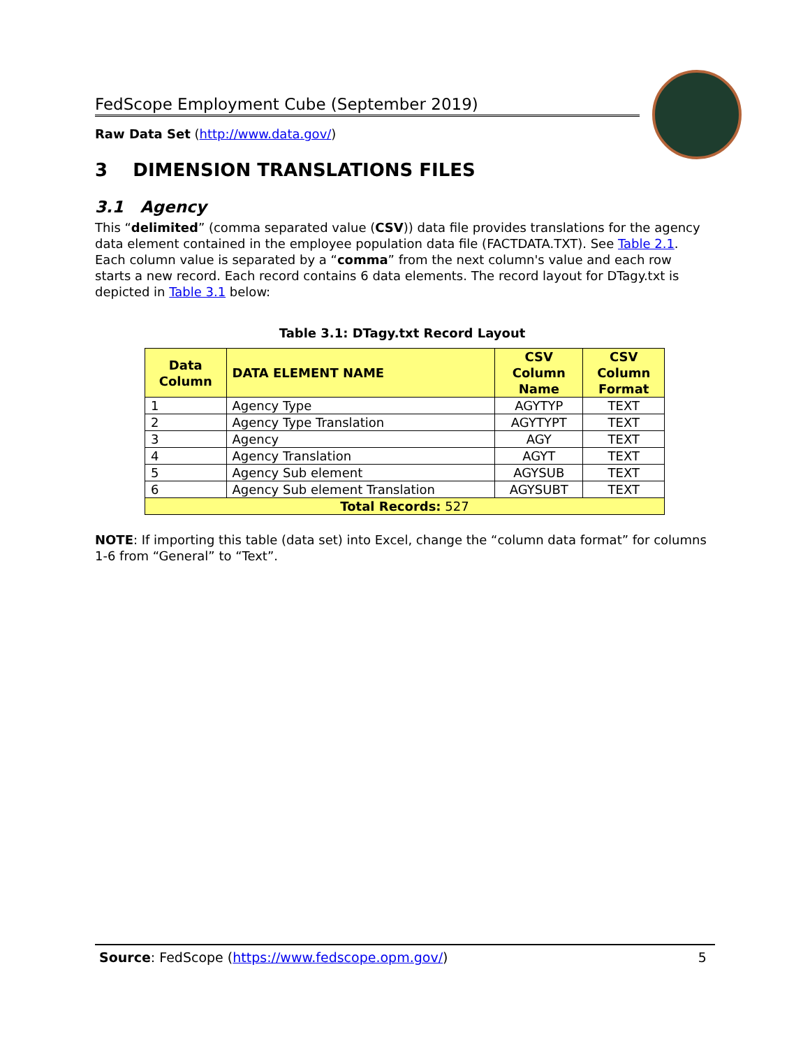FedScope Employment Cube (September 2019)
Raw Data Set (http://www.data.gov/)
3 DIMENSION TRANSLATIONS FILES
3.1 Agency
This “delimited” (comma separated value (CSV)) data file provides translations for the agency data element contained in the employee population data file (FACTDATA.TXT). See Table 2.1. Each column value is separated by a “comma” from the next column's value and each row starts a new record. Each record contains 6 data elements. The record layout for DTagy.txt is depicted in Table 3.1 below:
Table 3.1: DTagy.txt Record Layout
| Data Column | DATA ELEMENT NAME | CSV Column Name | CSV Column Format |
| --- | --- | --- | --- |
| 1 | Agency Type | AGYTYP | TEXT |
| 2 | Agency Type Translation | AGYTYPT | TEXT |
| 3 | Agency | AGY | TEXT |
| 4 | Agency Translation | AGYT | TEXT |
| 5 | Agency Sub element | AGYSUB | TEXT |
| 6 | Agency Sub element Translation | AGYSUBT | TEXT |
| Total Records: 527 | | | |
NOTE: If importing this table (data set) into Excel, change the “column data format” for columns 1-6 from “General” to “Text”.
Source: FedScope (https://www.fedscope.opm.gov/) 5